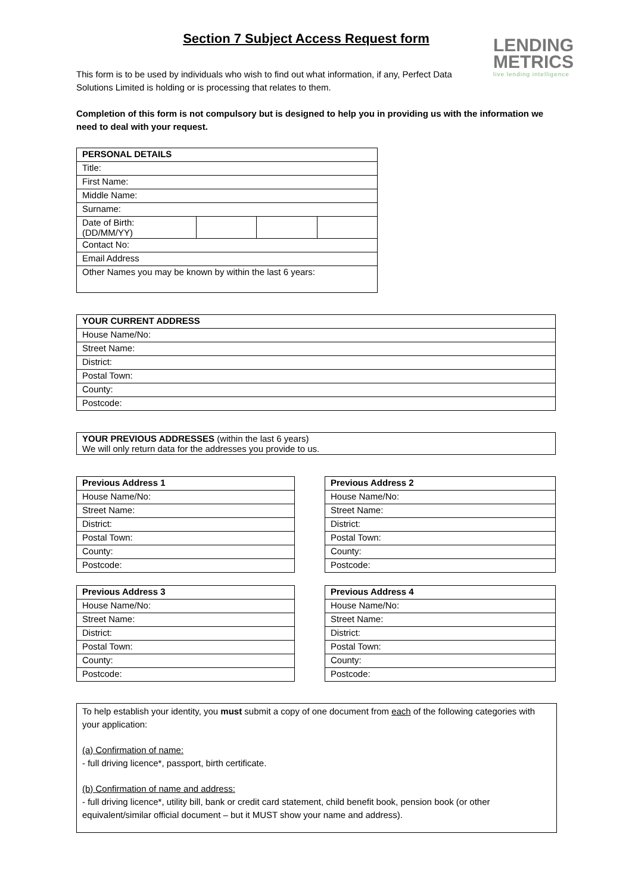LENDING
METRICS
live lending intelligence
Section 7 Subject Access Request form
This form is to be used by individuals who wish to find out what information, if any, Perfect Data Solutions Limited is holding or is processing that relates to them.
Completion of this form is not compulsory but is designed to help you in providing us with the information we need to deal with your request.
| PERSONAL DETAILS | | | |
| --- | --- | --- | --- |
| Title: | | | |
| First Name: | | | |
| Middle Name: | | | |
| Surname: | | | |
| Date of Birth: (DD/MM/YY) | | | |
| Contact No: | | | |
| Email Address | | | |
| Other Names you may be known by within the last 6 years: | | | |
| YOUR CURRENT ADDRESS |
| --- |
| House Name/No: |
| Street Name: |
| District: |
| Postal Town: |
| County: |
| Postcode: |
| YOUR PREVIOUS ADDRESSES (within the last 6 years) We will only return data for the addresses you provide to us. |
| Previous Address 1 |
| --- |
| House Name/No: |
| Street Name: |
| District: |
| Postal Town: |
| County: |
| Postcode: |
| Previous Address 2 |
| --- |
| House Name/No: |
| Street Name: |
| District: |
| Postal Town: |
| County: |
| Postcode: |
| Previous Address 3 |
| --- |
| House Name/No: |
| Street Name: |
| District: |
| Postal Town: |
| County: |
| Postcode: |
| Previous Address 4 |
| --- |
| House Name/No: |
| Street Name: |
| District: |
| Postal Town: |
| County: |
| Postcode: |
To help establish your identity, you must submit a copy of one document from each of the following categories with your application:
(a) Confirmation of name:
- full driving licence*, passport, birth certificate.
(b) Confirmation of name and address:
- full driving licence*, utility bill, bank or credit card statement, child benefit book, pension book (or other equivalent/similar official document – but it MUST show your name and address).